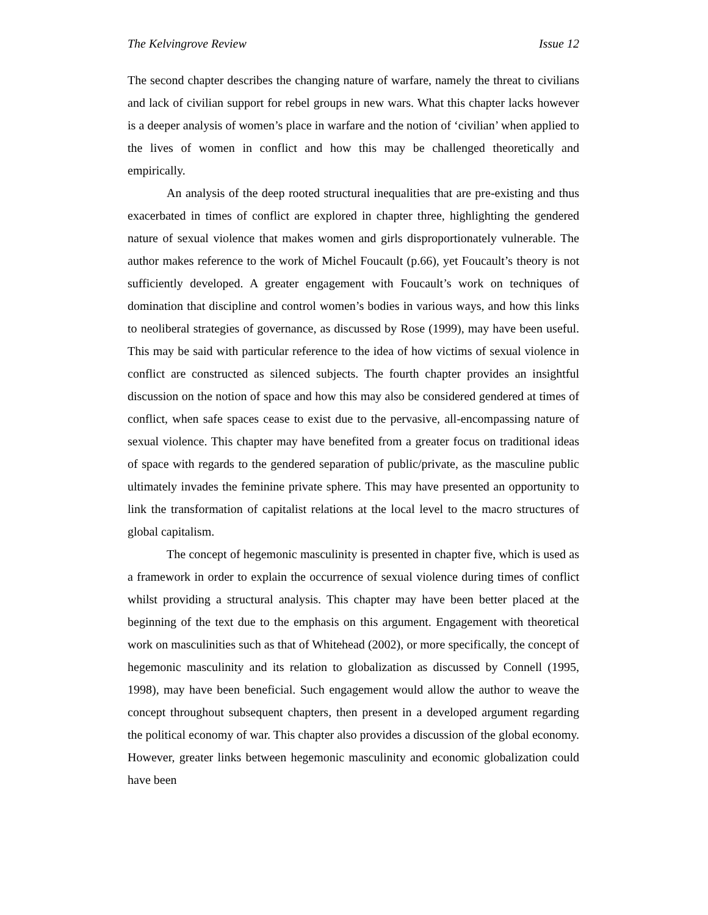The Kelvingrove Review Issue 12
The second chapter describes the changing nature of warfare, namely the threat to civilians and lack of civilian support for rebel groups in new wars. What this chapter lacks however is a deeper analysis of women’s place in warfare and the notion of ‘civilian’ when applied to the lives of women in conflict and how this may be challenged theoretically and empirically.
An analysis of the deep rooted structural inequalities that are pre-existing and thus exacerbated in times of conflict are explored in chapter three, highlighting the gendered nature of sexual violence that makes women and girls disproportionately vulnerable. The author makes reference to the work of Michel Foucault (p.66), yet Foucault’s theory is not sufficiently developed. A greater engagement with Foucault’s work on techniques of domination that discipline and control women’s bodies in various ways, and how this links to neoliberal strategies of governance, as discussed by Rose (1999), may have been useful. This may be said with particular reference to the idea of how victims of sexual violence in conflict are constructed as silenced subjects. The fourth chapter provides an insightful discussion on the notion of space and how this may also be considered gendered at times of conflict, when safe spaces cease to exist due to the pervasive, all-encompassing nature of sexual violence. This chapter may have benefited from a greater focus on traditional ideas of space with regards to the gendered separation of public/private, as the masculine public ultimately invades the feminine private sphere. This may have presented an opportunity to link the transformation of capitalist relations at the local level to the macro structures of global capitalism.
The concept of hegemonic masculinity is presented in chapter five, which is used as a framework in order to explain the occurrence of sexual violence during times of conflict whilst providing a structural analysis. This chapter may have been better placed at the beginning of the text due to the emphasis on this argument. Engagement with theoretical work on masculinities such as that of Whitehead (2002), or more specifically, the concept of hegemonic masculinity and its relation to globalization as discussed by Connell (1995, 1998), may have been beneficial. Such engagement would allow the author to weave the concept throughout subsequent chapters, then present in a developed argument regarding the political economy of war. This chapter also provides a discussion of the global economy. However, greater links between hegemonic masculinity and economic globalization could have been